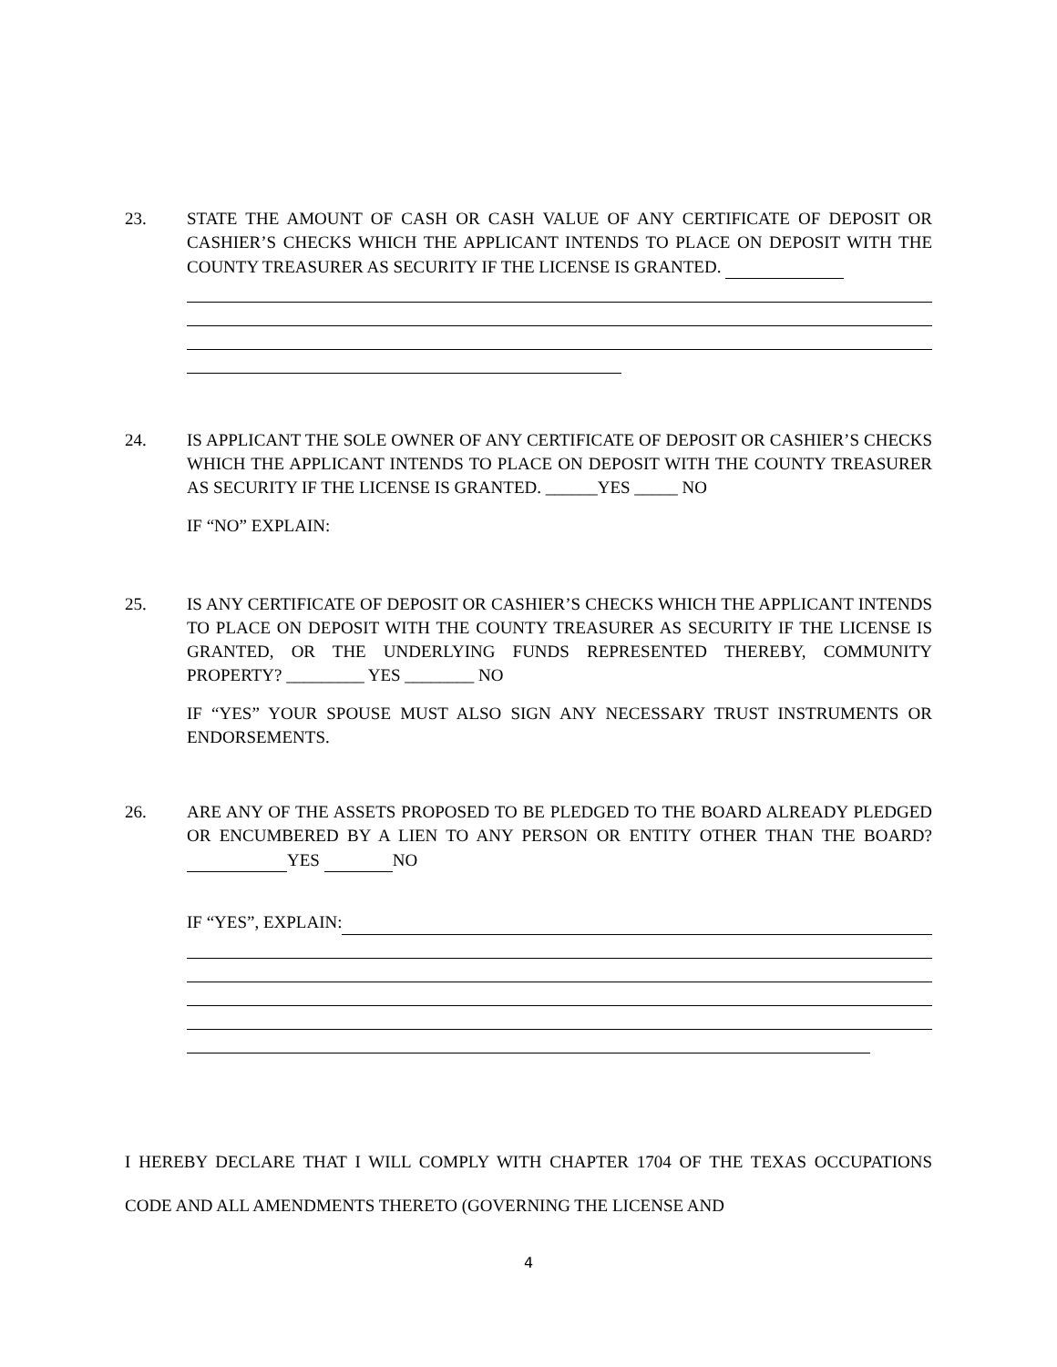23. STATE THE AMOUNT OF CASH OR CASH VALUE OF ANY CERTIFICATE OF DEPOSIT OR CASHIER’S CHECKS WHICH THE APPLICANT INTENDS TO PLACE ON DEPOSIT WITH THE COUNTY TREASURER AS SECURITY IF THE LICENSE IS GRANTED.
24. IS APPLICANT THE SOLE OWNER OF ANY CERTIFICATE OF DEPOSIT OR CASHIER’S CHECKS WHICH THE APPLICANT INTENDS TO PLACE ON DEPOSIT WITH THE COUNTY TREASURER AS SECURITY IF THE LICENSE IS GRANTED. ______YES _____ NO
IF “NO” EXPLAIN:
25. IS ANY CERTIFICATE OF DEPOSIT OR CASHIER’S CHECKS WHICH THE APPLICANT INTENDS TO PLACE ON DEPOSIT WITH THE COUNTY TREASURER AS SECURITY IF THE LICENSE IS GRANTED, OR THE UNDERLYING FUNDS REPRESENTED THEREBY, COMMUNITY PROPERTY? _________ YES ________ NO
IF “YES” YOUR SPOUSE MUST ALSO SIGN ANY NECESSARY TRUST INSTRUMENTS OR ENDORSEMENTS.
26. ARE ANY OF THE ASSETS PROPOSED TO BE PLEDGED TO THE BOARD ALREADY PLEDGED OR ENCUMBERED BY A LIEN TO ANY PERSON OR ENTITY OTHER THAN THE BOARD? YES NO
IF “YES”, EXPLAIN:
I HEREBY DECLARE THAT I WILL COMPLY WITH CHAPTER 1704 OF THE TEXAS OCCUPATIONS CODE AND ALL AMENDMENTS THERETO (GOVERNING THE LICENSE AND
4